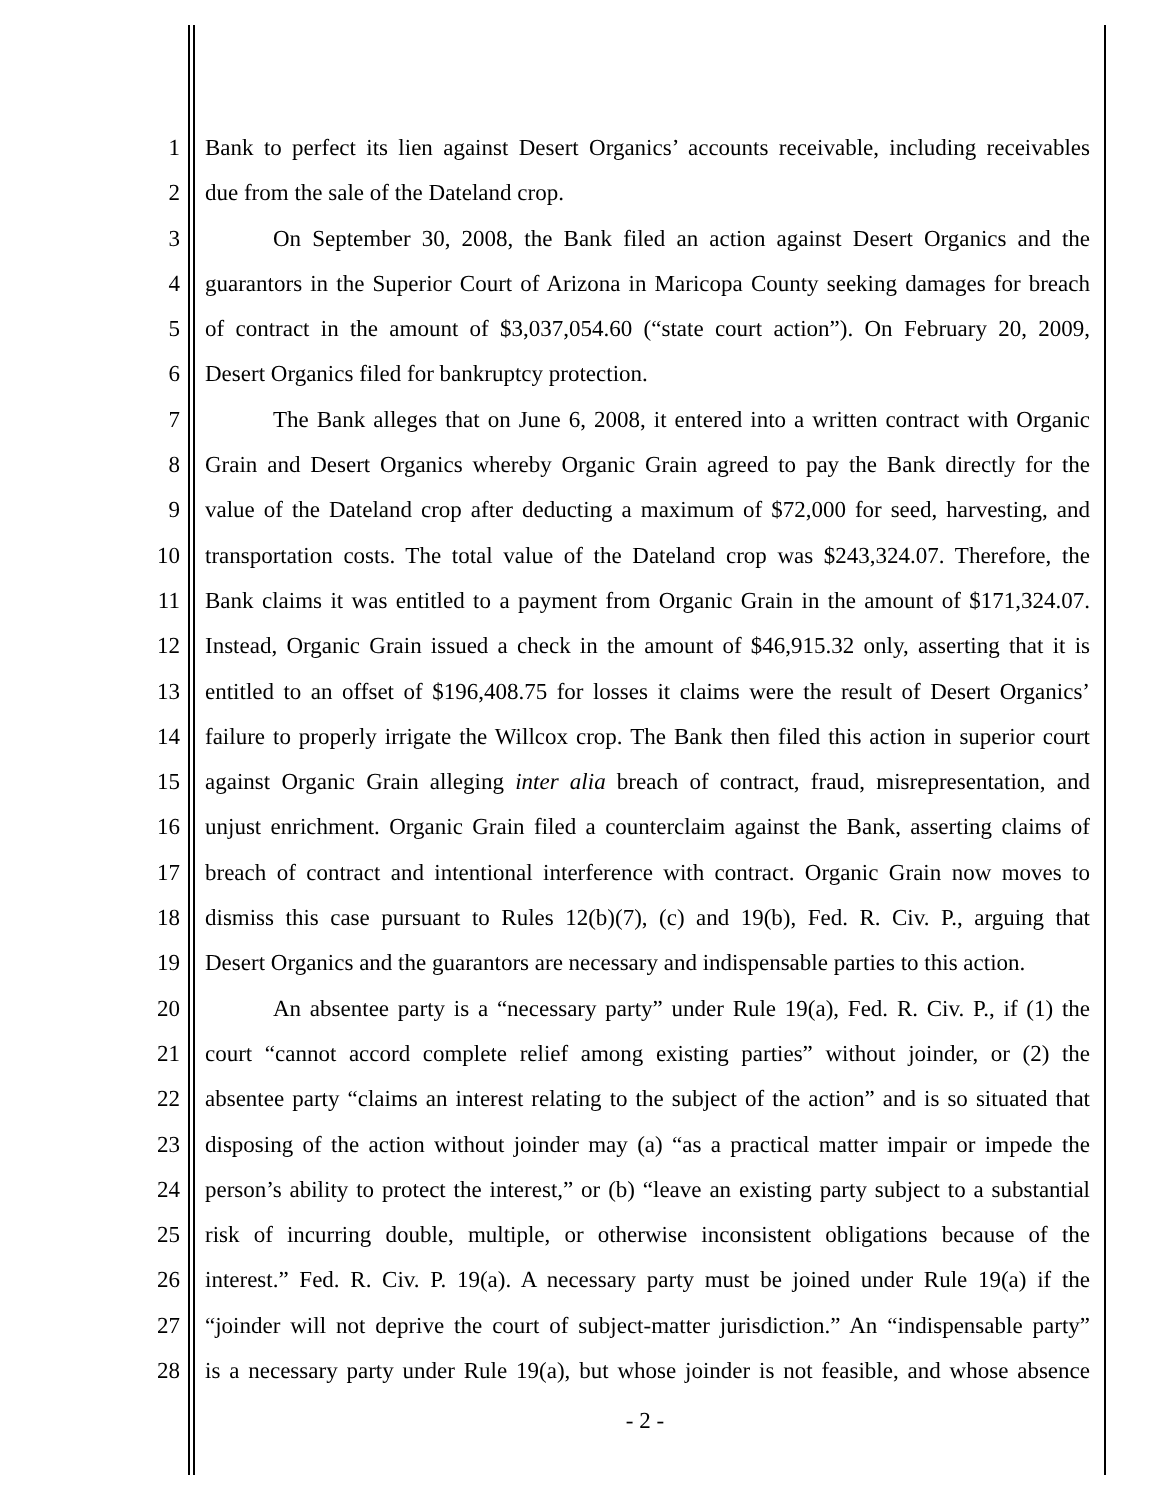1 Bank to perfect its lien against Desert Organics’ accounts receivable, including receivables
2 due from the sale of the Dateland crop.
3 On September 30, 2008, the Bank filed an action against Desert Organics and the
4 guarantors in the Superior Court of Arizona in Maricopa County seeking damages for breach
5 of contract in the amount of $3,037,054.60 (“state court action”). On February 20, 2009,
6 Desert Organics filed for bankruptcy protection.
7 The Bank alleges that on June 6, 2008, it entered into a written contract with Organic
8 Grain and Desert Organics whereby Organic Grain agreed to pay the Bank directly for the
9 value of the Dateland crop after deducting a maximum of $72,000 for seed, harvesting, and
10 transportation costs. The total value of the Dateland crop was $243,324.07. Therefore, the
11 Bank claims it was entitled to a payment from Organic Grain in the amount of $171,324.07.
12 Instead, Organic Grain issued a check in the amount of $46,915.32 only, asserting that it is
13 entitled to an offset of $196,408.75 for losses it claims were the result of Desert Organics’
14 failure to properly irrigate the Willcox crop. The Bank then filed this action in superior court
15 against Organic Grain alleging inter alia breach of contract, fraud, misrepresentation, and
16 unjust enrichment. Organic Grain filed a counterclaim against the Bank, asserting claims of
17 breach of contract and intentional interference with contract. Organic Grain now moves to
18 dismiss this case pursuant to Rules 12(b)(7), (c) and 19(b), Fed. R. Civ. P., arguing that
19 Desert Organics and the guarantors are necessary and indispensable parties to this action.
20 An absentee party is a “necessary party” under Rule 19(a), Fed. R. Civ. P., if (1) the
21 court “cannot accord complete relief among existing parties” without joinder, or (2) the
22 absentee party “claims an interest relating to the subject of the action” and is so situated that
23 disposing of the action without joinder may (a) “as a practical matter impair or impede the
24 person’s ability to protect the interest,” or (b) “leave an existing party subject to a substantial
25 risk of incurring double, multiple, or otherwise inconsistent obligations because of the
26 interest.” Fed. R. Civ. P. 19(a). A necessary party must be joined under Rule 19(a) if the
27 “joinder will not deprive the court of subject-matter jurisdiction.” An “indispensable party”
28 is a necessary party under Rule 19(a), but whose joinder is not feasible, and whose absence
- 2 -